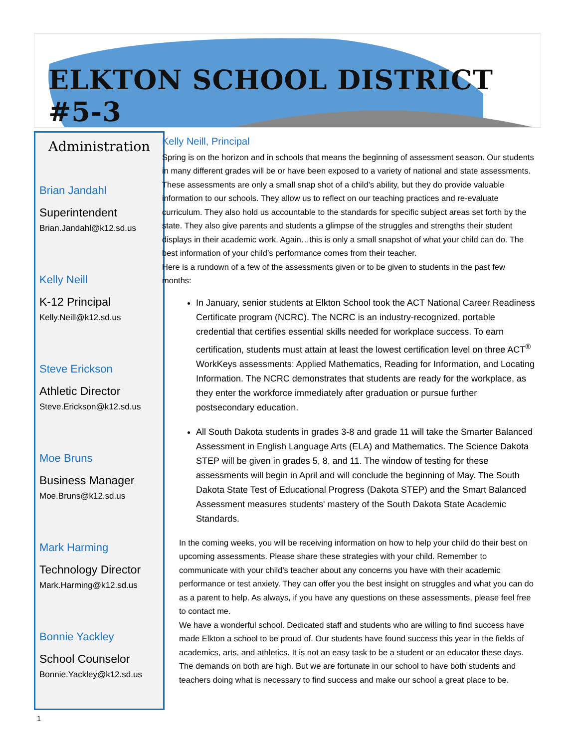ELKTON SCHOOL DISTRICT #5-3
Administration
Brian Jandahl
Superintendent
Brian.Jandahl@k12.sd.us
Kelly Neill
K-12 Principal
Kelly.Neill@k12.sd.us
Steve Erickson
Athletic Director
Steve.Erickson@k12.sd.us
Moe Bruns
Business Manager
Moe.Bruns@k12.sd.us
Mark Harming
Technology Director
Mark.Harming@k12.sd.us
Bonnie Yackley
School Counselor
Bonnie.Yackley@k12.sd.us
Kelly Neill, Principal
Spring is on the horizon and in schools that means the beginning of assessment season. Our students in many different grades will be or have been exposed to a variety of national and state assessments. These assessments are only a small snap shot of a child’s ability, but they do provide valuable information to our schools. They allow us to reflect on our teaching practices and re-evaluate curriculum. They also hold us accountable to the standards for specific subject areas set forth by the state. They also give parents and students a glimpse of the struggles and strengths their student displays in their academic work. Again…this is only a small snapshot of what your child can do. The best information of your child’s performance comes from their teacher.
Here is a rundown of a few of the assessments given or to be given to students in the past few months:
In January, senior students at Elkton School took the ACT National Career Readiness Certificate program (NCRC). The NCRC is an industry-recognized, portable credential that certifies essential skills needed for workplace success. To earn certification, students must attain at least the lowest certification level on three ACT<sup>®</sup> WorkKeys assessments: Applied Mathematics, Reading for Information, and Locating Information. The NCRC demonstrates that students are ready for the workplace, as they enter the workforce immediately after graduation or pursue further postsecondary education.
All South Dakota students in grades 3-8 and grade 11 will take the Smarter Balanced Assessment in English Language Arts (ELA) and Mathematics. The Science Dakota STEP will be given in grades 5, 8, and 11. The window of testing for these assessments will begin in April and will conclude the beginning of May. The South Dakota State Test of Educational Progress (Dakota STEP) and the Smart Balanced Assessment measures students' mastery of the South Dakota State Academic Standards.
In the coming weeks, you will be receiving information on how to help your child do their best on upcoming assessments. Please share these strategies with your child. Remember to communicate with your child’s teacher about any concerns you have with their academic performance or test anxiety. They can offer you the best insight on struggles and what you can do as a parent to help. As always, if you have any questions on these assessments, please feel free to contact me.
We have a wonderful school. Dedicated staff and students who are willing to find success have made Elkton a school to be proud of. Our students have found success this year in the fields of academics, arts, and athletics. It is not an easy task to be a student or an educator these days. The demands on both are high. But we are fortunate in our school to have both students and teachers doing what is necessary to find success and make our school a great place to be.
1